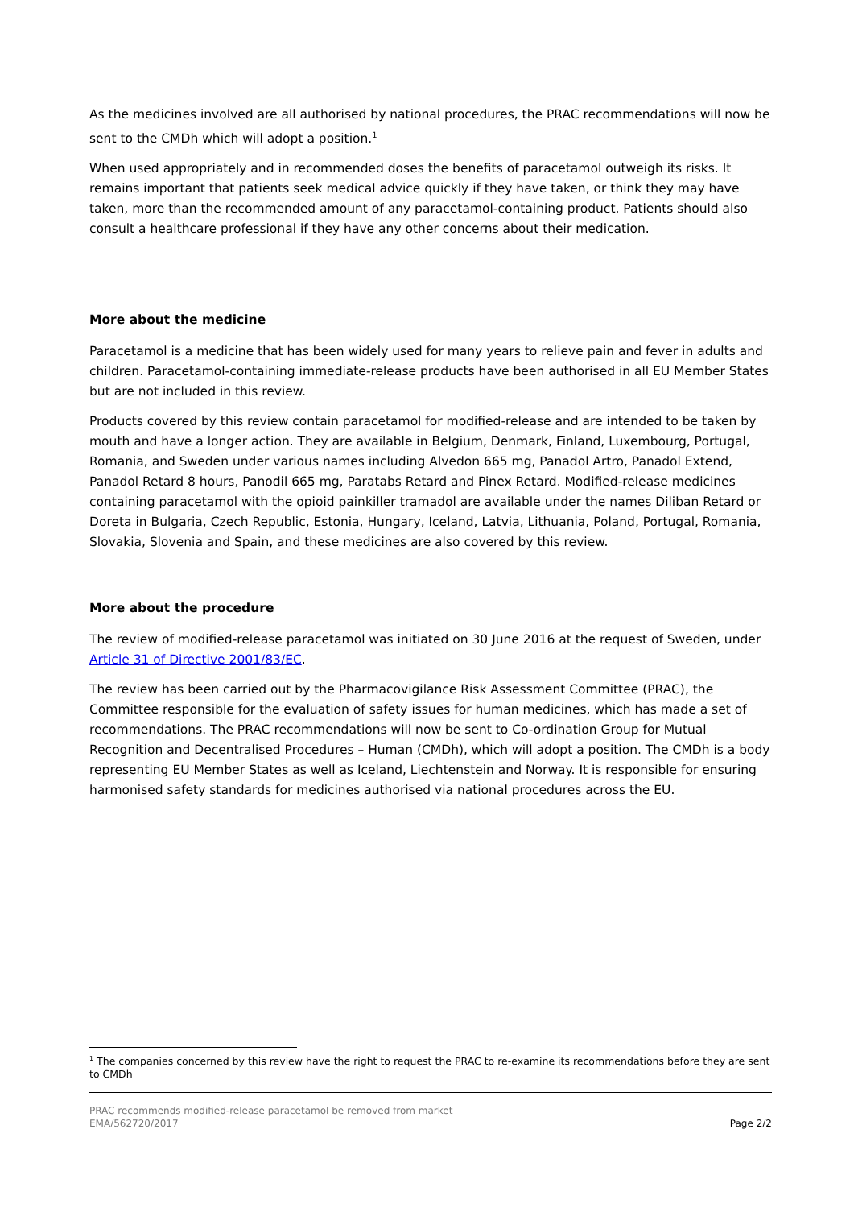As the medicines involved are all authorised by national procedures, the PRAC recommendations will now be sent to the CMDh which will adopt a position.<sup>1</sup>
When used appropriately and in recommended doses the benefits of paracetamol outweigh its risks. It remains important that patients seek medical advice quickly if they have taken, or think they may have taken, more than the recommended amount of any paracetamol-containing product. Patients should also consult a healthcare professional if they have any other concerns about their medication.
More about the medicine
Paracetamol is a medicine that has been widely used for many years to relieve pain and fever in adults and children. Paracetamol-containing immediate-release products have been authorised in all EU Member States but are not included in this review.
Products covered by this review contain paracetamol for modified-release and are intended to be taken by mouth and have a longer action. They are available in Belgium, Denmark, Finland, Luxembourg, Portugal, Romania, and Sweden under various names including Alvedon 665 mg, Panadol Artro, Panadol Extend, Panadol Retard 8 hours, Panodil 665 mg, Paratabs Retard and Pinex Retard. Modified-release medicines containing paracetamol with the opioid painkiller tramadol are available under the names Diliban Retard or Doreta in Bulgaria, Czech Republic, Estonia, Hungary, Iceland, Latvia, Lithuania, Poland, Portugal, Romania, Slovakia, Slovenia and Spain, and these medicines are also covered by this review.
More about the procedure
The review of modified-release paracetamol was initiated on 30 June 2016 at the request of Sweden, under Article 31 of Directive 2001/83/EC.
The review has been carried out by the Pharmacovigilance Risk Assessment Committee (PRAC), the Committee responsible for the evaluation of safety issues for human medicines, which has made a set of recommendations. The PRAC recommendations will now be sent to Co-ordination Group for Mutual Recognition and Decentralised Procedures – Human (CMDh), which will adopt a position. The CMDh is a body representing EU Member States as well as Iceland, Liechtenstein and Norway. It is responsible for ensuring harmonised safety standards for medicines authorised via national procedures across the EU.
<sup>1</sup> The companies concerned by this review have the right to request the PRAC to re-examine its recommendations before they are sent to CMDh
PRAC recommends modified-release paracetamol be removed from market
EMA/562720/2017
Page 2/2